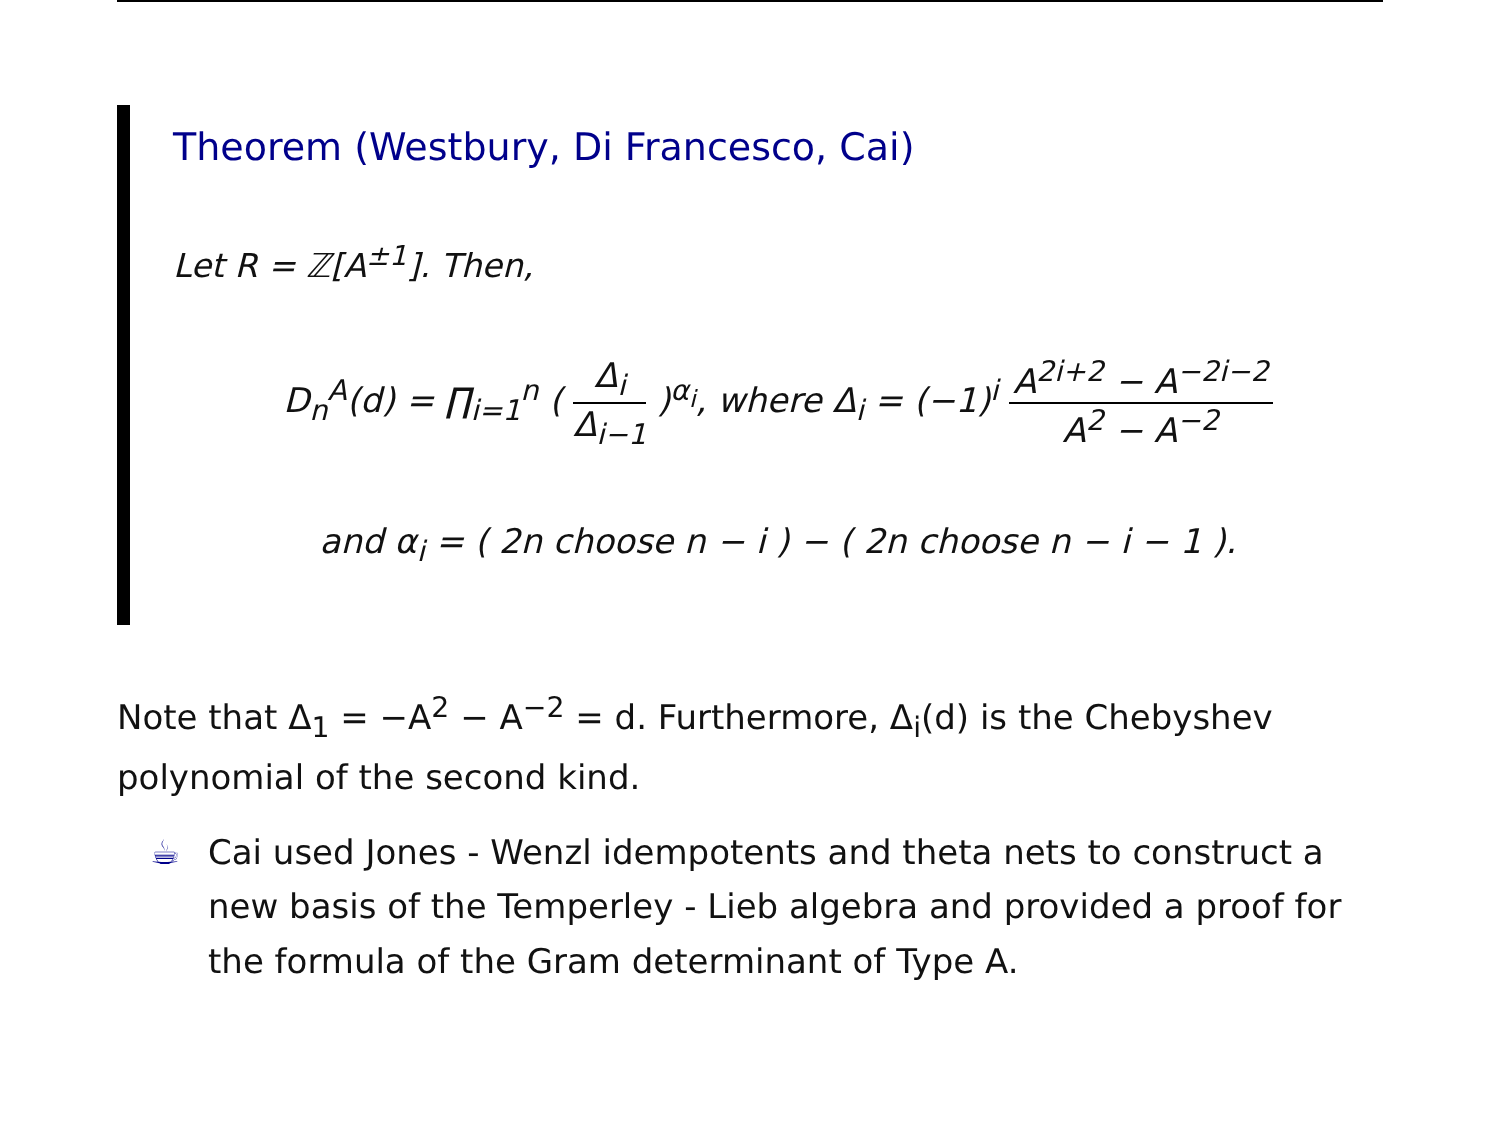Theorem (Westbury, Di Francesco, Cai)
Let R = ℤ[A<sup>±1</sup>]. Then,
D<sub>n</sub><sup>A</sup>(d) = ∏<sub>i=1</sub><sup>n</sup> ( Δ<sub>i</sub> Δ<sub>i−1</sub> )<sup>α<sub>i</sub></sup>, where Δ<sub>i</sub> = (−1)<sup>i</sup> A<sup>2i+2</sup> − A<sup>−2i−2</sup> A<sup>2</sup> − A<sup>−2</sup>
and α<sub>i</sub> = ( 2n choose n − i ) − ( 2n choose n − i − 1 ).
Note that Δ<sub>1</sub> = −A<sup>2</sup> − A<sup>−2</sup> = d. Furthermore, Δ<sub>i</sub>(d) is the Chebyshev polynomial of the second kind.
☕ Cai used Jones - Wenzl idempotents and theta nets to construct a new basis of the Temperley - Lieb algebra and provided a proof for the formula of the Gram determinant of Type A.